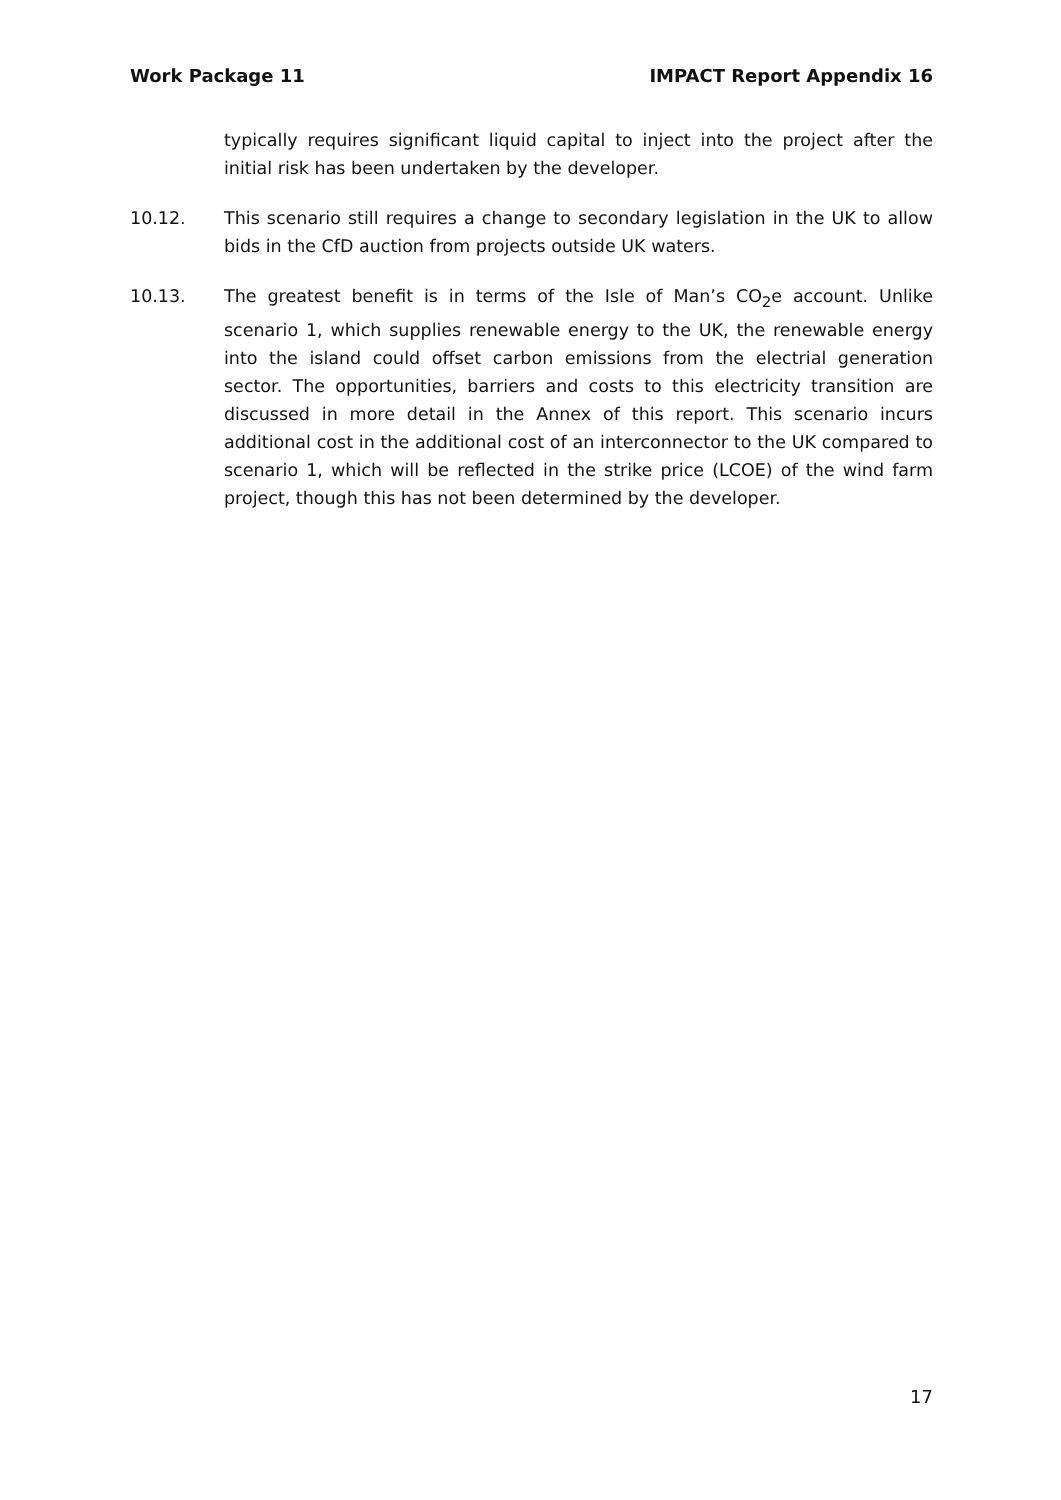Work Package 11 IMPACT Report Appendix 16
typically requires significant liquid capital to inject into the project after the initial risk has been undertaken by the developer.
10.12. This scenario still requires a change to secondary legislation in the UK to allow bids in the CfD auction from projects outside UK waters.
10.13. The greatest benefit is in terms of the Isle of Man’s CO<sub>2</sub>e account. Unlike scenario 1, which supplies renewable energy to the UK, the renewable energy into the island could offset carbon emissions from the electrial generation sector. The opportunities, barriers and costs to this electricity transition are discussed in more detail in the Annex of this report. This scenario incurs additional cost in the additional cost of an interconnector to the UK compared to scenario 1, which will be reflected in the strike price (LCOE) of the wind farm project, though this has not been determined by the developer.
17